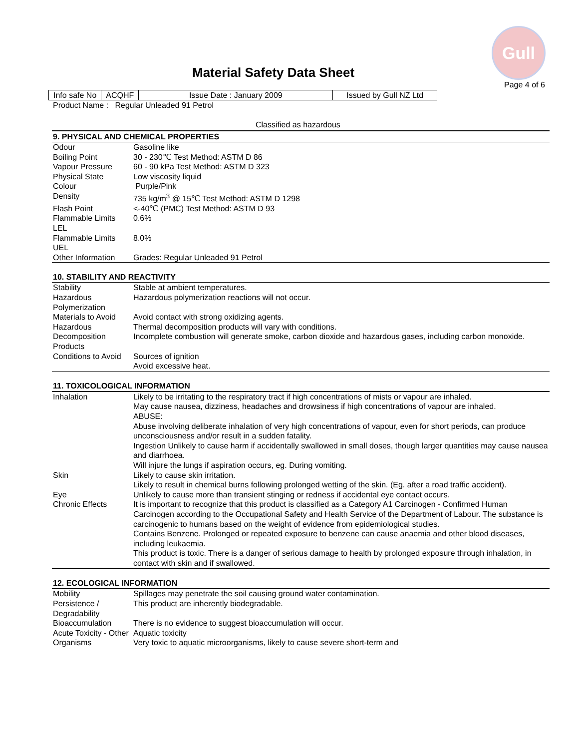Gull
Material Safety Data Sheet
Page 4 of 6
| Info safe No | ACQHF | Issue Date : January 2009 | Issued by Gull NZ Ltd |
Product Name : Regular Unleaded 91 Petrol
Classified as hazardous
| 9. PHYSICAL AND CHEMICAL PROPERTIES | |
| --- | --- |
| Odour | Gasoline like |
| Boiling Point | 30 - 230℃ Test Method: ASTM D 86 |
| Vapour Pressure | 60 - 90 kPa Test Method: ASTM D 323 |
| Physical State | Low viscosity liquid |
| Colour | Purple/Pink |
| Density | 735 kg/m<sup>3</sup> @ 15℃ Test Method: ASTM D 1298 |
| Flash Point | <-40℃ (PMC) Test Method: ASTM D 93 |
| Flammable Limits LEL | 0.6% |
| Flammable Limits UEL | 8.0% |
| Other Information | Grades: Regular Unleaded 91 Petrol |
| 10. STABILITY AND REACTIVITY | |
| --- | --- |
| Stability | Stable at ambient temperatures. |
| Hazardous Polymerization | Hazardous polymerization reactions will not occur. |
| Materials to Avoid | Avoid contact with strong oxidizing agents. |
| Hazardous Decomposition Products | Thermal decomposition products will vary with conditions. Incomplete combustion will generate smoke, carbon dioxide and hazardous gases, including carbon monoxide. |
| Conditions to Avoid | Sources of ignition Avoid excessive heat. |
| 11. TOXICOLOGICAL INFORMATION | |
| --- | --- |
| Inhalation | Likely to be irritating to the respiratory tract if high concentrations of mists or vapour are inhaled. May cause nausea, dizziness, headaches and drowsiness if high concentrations of vapour are inhaled. ABUSE: Abuse involving deliberate inhalation of very high concentrations of vapour, even for short periods, can produce unconsciousness and/or result in a sudden fatality. Ingestion Unlikely to cause harm if accidentally swallowed in small doses, though larger quantities may cause nausea and diarrhoea. Will injure the lungs if aspiration occurs, eg. During vomiting. |
| Skin | Likely to cause skin irritation. Likely to result in chemical burns following prolonged wetting of the skin. (Eg. after a road traffic accident). |
| Eye | Unlikely to cause more than transient stinging or redness if accidental eye contact occurs. |
| Chronic Effects | It is important to recognize that this product is classified as a Category A1 Carcinogen - Confirmed Human Carcinogen according to the Occupational Safety and Health Service of the Department of Labour. The substance is carcinogenic to humans based on the weight of evidence from epidemiological studies. Contains Benzene. Prolonged or repeated exposure to benzene can cause anaemia and other blood diseases, including leukaemia. This product is toxic. There is a danger of serious damage to health by prolonged exposure through inhalation, in contact with skin and if swallowed. |
| 12. ECOLOGICAL INFORMATION | |
| --- | --- |
| Mobility | Spillages may penetrate the soil causing ground water contamination. |
| Persistence / Degradability | This product are inherently biodegradable. |
| Bioaccumulation | There is no evidence to suggest bioaccumulation will occur. |
| Acute Toxicity - Other Organisms | Aquatic toxicity Very toxic to aquatic microorganisms, likely to cause severe short-term and |